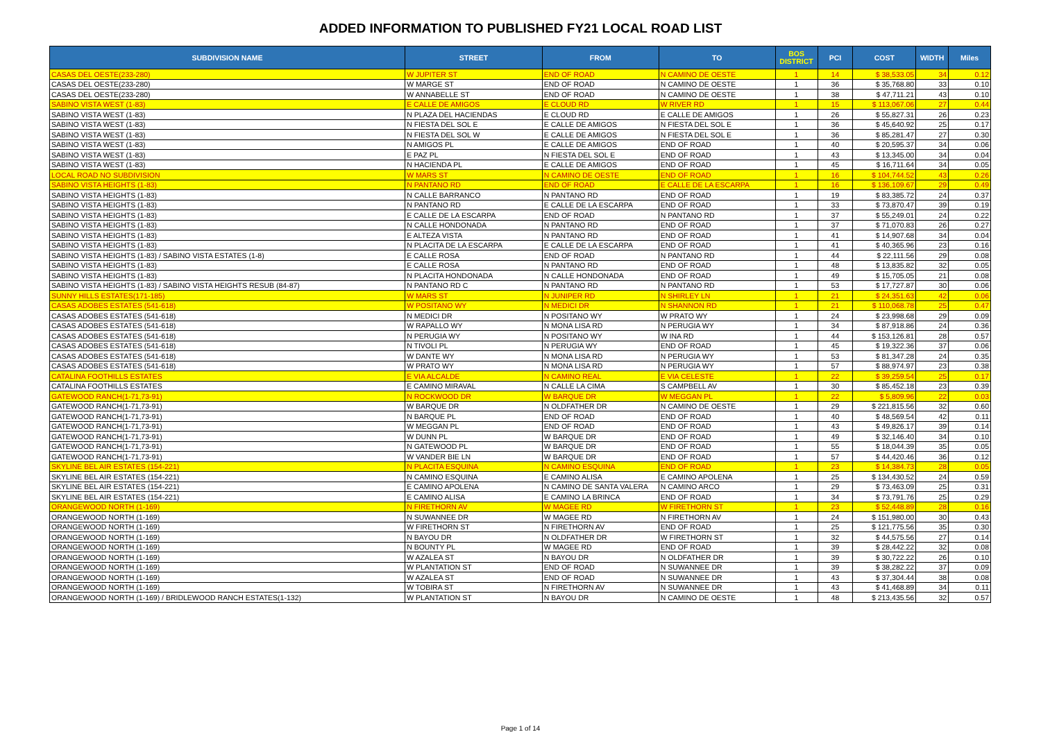ADDED INFORMATION TO PUBLISHED FY21 LOCAL ROAD LIST
| SUBDIVISION NAME | STREET | FROM | TO | BOS DISTRICT | PCI | COST | WIDTH | Miles |
| --- | --- | --- | --- | --- | --- | --- | --- | --- |
| CASAS DEL OESTE(233-280) | W JUPITER ST | END OF ROAD | N CAMINO DE OESTE | 1 | 14 | $ 38,533.05 | 34 | 0.12 |
| CASAS DEL OESTE(233-280) | W MARGE ST | END OF ROAD | N CAMINO DE OESTE | 1 | 36 | $ 35,768.80 | 33 | 0.10 |
| CASAS DEL OESTE(233-280) | W ANNABELLE ST | END OF ROAD | N CAMINO DE OESTE | 1 | 38 | $ 47,711.21 | 43 | 0.10 |
| SABINO VISTA WEST (1-83) | E CALLE DE AMIGOS | E CLOUD RD | W RIVER RD | 1 | 15 | $ 113,067.06 | 27 | 0.44 |
| SABINO VISTA WEST (1-83) | N PLAZA DEL HACIENDAS | E CLOUD RD | E CALLE DE AMIGOS | 1 | 26 | $ 55,827.31 | 26 | 0.23 |
| SABINO VISTA WEST (1-83) | N FIESTA DEL SOL E | E CALLE DE AMIGOS | N FIESTA DEL SOL E | 1 | 36 | $ 45,640.92 | 25 | 0.17 |
| SABINO VISTA WEST (1-83) | N FIESTA DEL SOL W | E CALLE DE AMIGOS | N FIESTA DEL SOL E | 1 | 36 | $ 85,281.47 | 27 | 0.30 |
| SABINO VISTA WEST (1-83) | N AMIGOS PL | E CALLE DE AMIGOS | END OF ROAD | 1 | 40 | $ 20,595.37 | 34 | 0.06 |
| SABINO VISTA WEST (1-83) | E PAZ PL | N FIESTA DEL SOL E | END OF ROAD | 1 | 43 | $ 13,345.00 | 34 | 0.04 |
| SABINO VISTA WEST (1-83) | N HACIENDA PL | E CALLE DE AMIGOS | END OF ROAD | 1 | 45 | $ 16,711.64 | 34 | 0.05 |
| LOCAL ROAD NO SUBDIVISION | W MARS ST | N CAMINO DE OESTE | END OF ROAD | 1 | 16 | $ 104,744.52 | 43 | 0.26 |
| SABINO VISTA HEIGHTS (1-83) | N PANTANO RD | END OF ROAD | E CALLE DE LA ESCARPA | 1 | 16 | $ 136,109.67 | 29 | 0.49 |
| SABINO VISTA HEIGHTS (1-83) | N CALLE BARRANCO | N PANTANO RD | END OF ROAD | 1 | 19 | $ 83,385.72 | 24 | 0.37 |
| SABINO VISTA HEIGHTS (1-83) | N PANTANO RD | E CALLE DE LA ESCARPA | END OF ROAD | 1 | 33 | $ 73,870.47 | 39 | 0.19 |
| SABINO VISTA HEIGHTS (1-83) | E CALLE DE LA ESCARPA | END OF ROAD | N PANTANO RD | 1 | 37 | $ 55,249.01 | 24 | 0.22 |
| SABINO VISTA HEIGHTS (1-83) | N CALLE HONDONADA | N PANTANO RD | END OF ROAD | 1 | 37 | $ 71,070.83 | 26 | 0.27 |
| SABINO VISTA HEIGHTS (1-83) | E ALTEZA VISTA | N PANTANO RD | END OF ROAD | 1 | 41 | $ 14,907.68 | 34 | 0.04 |
| SABINO VISTA HEIGHTS (1-83) | N PLACITA DE LA ESCARPA | E CALLE DE LA ESCARPA | END OF ROAD | 1 | 41 | $ 40,365.96 | 23 | 0.16 |
| SABINO VISTA HEIGHTS (1-83) / SABINO VISTA ESTATES (1-8) | E CALLE ROSA | END OF ROAD | N PANTANO RD | 1 | 44 | $ 22,111.56 | 29 | 0.08 |
| SABINO VISTA HEIGHTS (1-83) | E CALLE ROSA | N PANTANO RD | END OF ROAD | 1 | 48 | $ 13,835.82 | 32 | 0.05 |
| SABINO VISTA HEIGHTS (1-83) | N PLACITA HONDONADA | N CALLE HONDONADA | END OF ROAD | 1 | 49 | $ 15,705.05 | 21 | 0.08 |
| SABINO VISTA HEIGHTS (1-83) / SABINO VISTA HEIGHTS RESUB (84-87) | N PANTANO RD C | N PANTANO RD | N PANTANO RD | 1 | 53 | $ 17,727.87 | 30 | 0.06 |
| SUNNY HILLS ESTATES(171-185) | W MARS ST | N JUNIPER RD | N SHIRLEY LN | 1 | 21 | $ 24,351.63 | 42 | 0.06 |
| CASAS ADOBES ESTATES (541-618) | W POSITANO WY | N MEDICI DR | N SHANNON RD | 1 | 21 | $ 110,068.78 | 25 | 0.47 |
| CASAS ADOBES ESTATES (541-618) | N MEDICI DR | N POSITANO WY | W PRATO WY | 1 | 24 | $ 23,998.68 | 29 | 0.09 |
| CASAS ADOBES ESTATES (541-618) | W RAPALLO WY | N MONA LISA RD | N PERUGIA WY | 1 | 34 | $ 87,918.86 | 24 | 0.36 |
| CASAS ADOBES ESTATES (541-618) | N PERUGIA WY | N POSITANO WY | W INA RD | 1 | 44 | $ 153,126.81 | 28 | 0.57 |
| CASAS ADOBES ESTATES (541-618) | N TIVOLI PL | N PERUGIA WY | END OF ROAD | 1 | 45 | $ 19,322.36 | 37 | 0.06 |
| CASAS ADOBES ESTATES (541-618) | W DANTE WY | N MONA LISA RD | N PERUGIA WY | 1 | 53 | $ 81,347.28 | 24 | 0.35 |
| CASAS ADOBES ESTATES (541-618) | W PRATO WY | N MONA LISA RD | N PERUGIA WY | 1 | 57 | $ 88,974.97 | 23 | 0.38 |
| CATALINA FOOTHILLS ESTATES | E VIA ALCALDE | N CAMINO REAL | E VIA CELESTE | 1 | 22 | $ 39,259.54 | 25 | 0.17 |
| CATALINA FOOTHILLS ESTATES | E CAMINO MIRAVAL | N CALLE LA CIMA | S CAMPBELL AV | 1 | 30 | $ 85,452.18 | 23 | 0.39 |
| GATEWOOD RANCH(1-71,73-91) | N ROCKWOOD DR | W BARQUE DR | W MEGGAN PL | 1 | 22 | $ 5,809.96 | 22 | 0.03 |
| GATEWOOD RANCH(1-71,73-91) | W BARQUE DR | N OLDFATHER DR | N CAMINO DE OESTE | 1 | 29 | $ 221,815.56 | 32 | 0.60 |
| GATEWOOD RANCH(1-71,73-91) | N BARQUE PL | END OF ROAD | END OF ROAD | 1 | 40 | $ 48,569.54 | 42 | 0.11 |
| GATEWOOD RANCH(1-71,73-91) | W MEGGAN PL | END OF ROAD | END OF ROAD | 1 | 43 | $ 49,826.17 | 39 | 0.14 |
| GATEWOOD RANCH(1-71,73-91) | W DUNN PL | W BARQUE DR | END OF ROAD | 1 | 49 | $ 32,146.40 | 34 | 0.10 |
| GATEWOOD RANCH(1-71,73-91) | N GATEWOOD PL | W BARQUE DR | END OF ROAD | 1 | 55 | $ 18,044.39 | 35 | 0.05 |
| GATEWOOD RANCH(1-71,73-91) | W VANDER BIE LN | W BARQUE DR | END OF ROAD | 1 | 57 | $ 44,420.46 | 36 | 0.12 |
| SKYLINE BEL AIR ESTATES (154-221) | N PLACITA ESQUINA | N CAMINO ESQUINA | END OF ROAD | 1 | 23 | $ 14,384.73 | 28 | 0.05 |
| SKYLINE BEL AIR ESTATES (154-221) | N CAMINO ESQUINA | E CAMINO ALISA | E CAMINO APOLENA | 1 | 25 | $ 134,430.52 | 24 | 0.59 |
| SKYLINE BEL AIR ESTATES (154-221) | E CAMINO APOLENA | N CAMINO DE SANTA VALERA | N CAMINO ARCO | 1 | 29 | $ 73,463.09 | 25 | 0.31 |
| SKYLINE BEL AIR ESTATES (154-221) | E CAMINO ALISA | E CAMINO LA BRINCA | END OF ROAD | 1 | 34 | $ 73,791.76 | 25 | 0.29 |
| ORANGEWOOD NORTH (1-169) | N FIRETHORN AV | W MAGEE RD | W FIRETHORN ST | 1 | 23 | $ 52,448.89 | 28 | 0.16 |
| ORANGEWOOD NORTH (1-169) | N SUWANNEE DR | W MAGEE RD | N FIRETHORN AV | 1 | 24 | $ 151,980.00 | 30 | 0.43 |
| ORANGEWOOD NORTH (1-169) | W FIRETHORN ST | N FIRETHORN AV | END OF ROAD | 1 | 25 | $ 121,775.56 | 35 | 0.30 |
| ORANGEWOOD NORTH (1-169) | N BAYOU DR | N OLDFATHER DR | W FIRETHORN ST | 1 | 32 | $ 44,575.56 | 27 | 0.14 |
| ORANGEWOOD NORTH (1-169) | N BOUNTY PL | W MAGEE RD | END OF ROAD | 1 | 39 | $ 28,442.22 | 32 | 0.08 |
| ORANGEWOOD NORTH (1-169) | W AZALEA ST | N BAYOU DR | N OLDFATHER DR | 1 | 39 | $ 30,722.22 | 26 | 0.10 |
| ORANGEWOOD NORTH (1-169) | W PLANTATION ST | END OF ROAD | N SUWANNEE DR | 1 | 39 | $ 38,282.22 | 37 | 0.09 |
| ORANGEWOOD NORTH (1-169) | W AZALEA ST | END OF ROAD | N SUWANNEE DR | 1 | 43 | $ 37,304.44 | 38 | 0.08 |
| ORANGEWOOD NORTH (1-169) | W TOBIRA ST | N FIRETHORN AV | N SUWANNEE DR | 1 | 43 | $ 41,468.89 | 34 | 0.11 |
| ORANGEWOOD NORTH (1-169) / BRIDLEWOOD RANCH ESTATES(1-132) | W PLANTATION ST | N BAYOU DR | N CAMINO DE OESTE | 1 | 48 | $ 213,435.56 | 32 | 0.57 |
Page 1 of 14